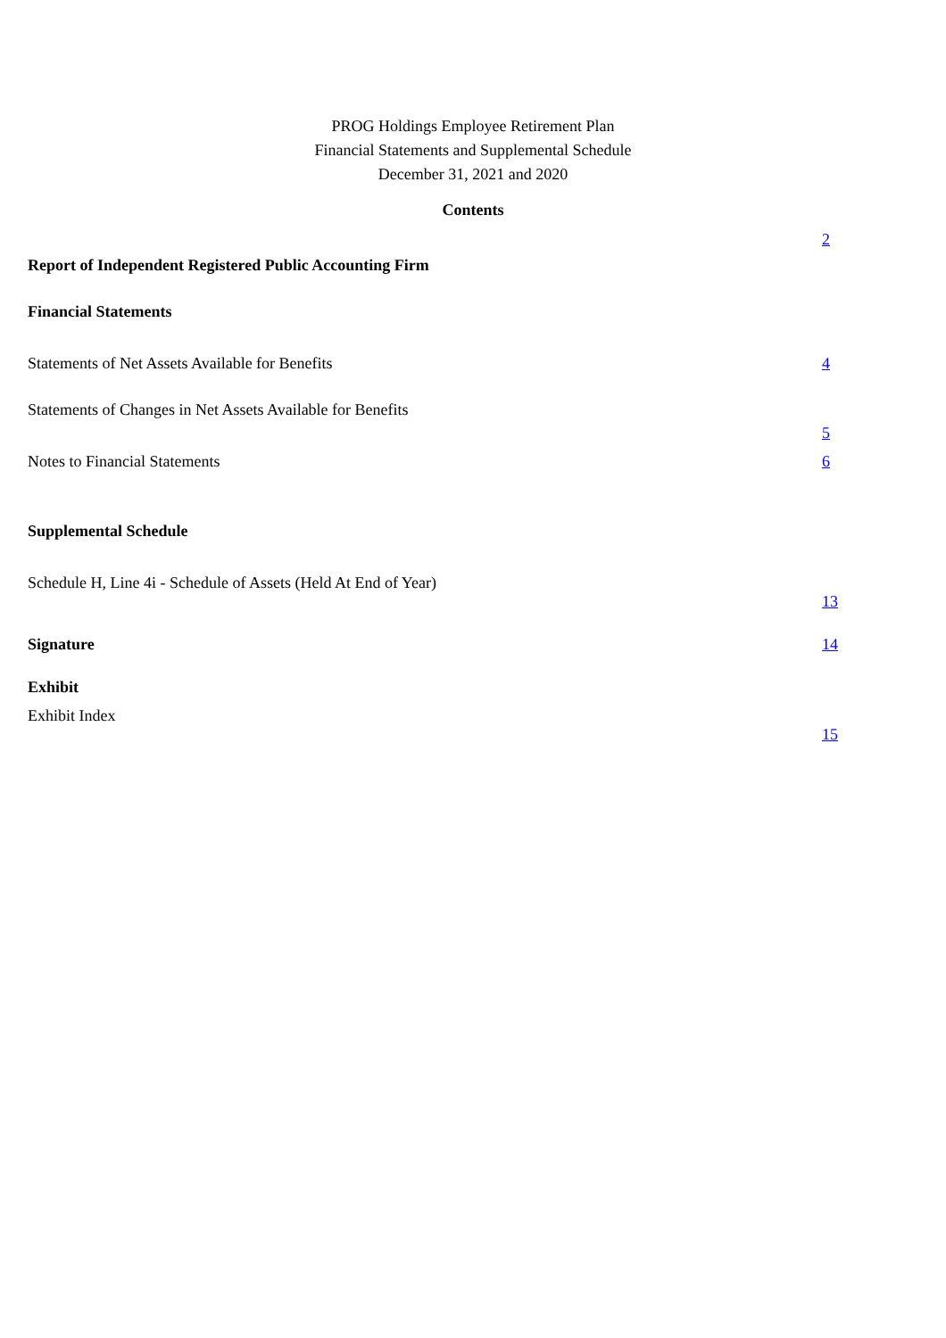PROG Holdings Employee Retirement Plan
Financial Statements and Supplemental Schedule
December 31, 2021 and 2020
Contents
| Report of Independent Registered Public Accounting Firm | 2 |
| Financial Statements | |
| Statements of Net Assets Available for Benefits | 4 |
| Statements of Changes in Net Assets Available for Benefits | |
| | 5 |
| Notes to Financial Statements | 6 |
| Supplemental Schedule | |
| Schedule H, Line 4i - Schedule of Assets (Held At End of Year) | |
| | 13 |
| Signature | 14 |
| Exhibit | |
| Exhibit Index | |
| | 15 |